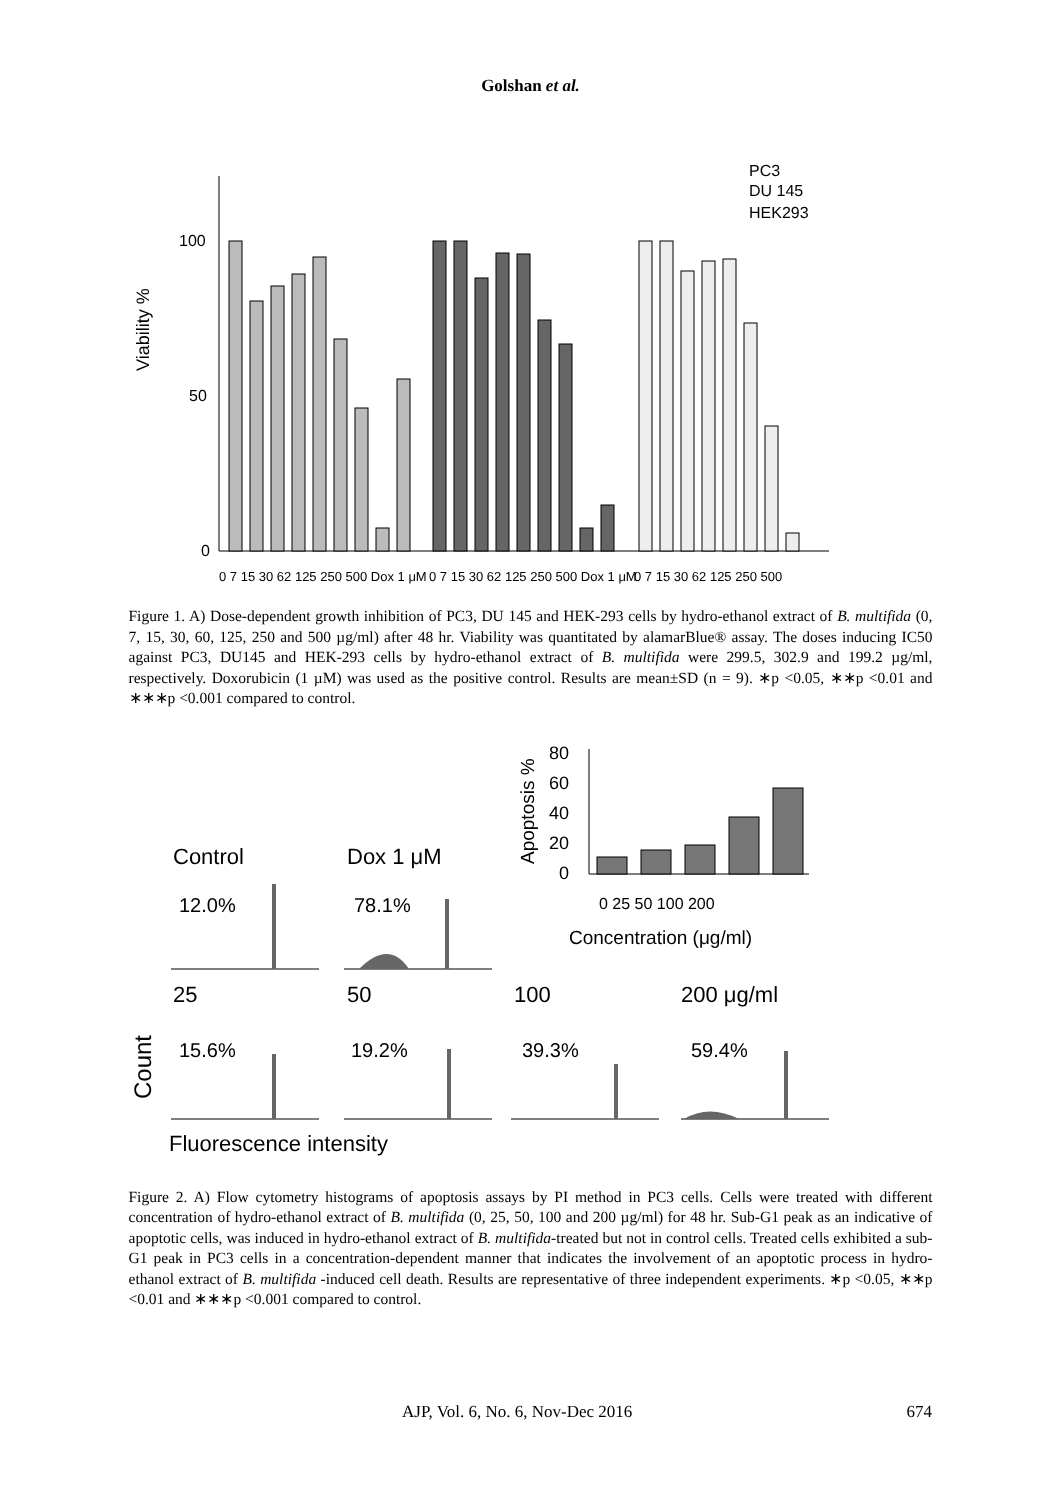Golshan et al.
Viability %
100
50
0
PC3
DU 145
HEK293
0 7 15 30 62 125 250 500 Dox 1 μM
0 7 15 30 62 125 250 500 Dox 1 μM
0 7 15 30 62 125 250 500
Figure 1. A) Dose-dependent growth inhibition of PC3, DU 145 and HEK-293 cells by hydro-ethanol extract of B. multifida (0, 7, 15, 30, 60, 125, 250 and 500 µg/ml) after 48 hr. Viability was quantitated by alamarBlue® assay. The doses inducing IC50 against PC3, DU145 and HEK-293 cells by hydro-ethanol extract of B. multifida were 299.5, 302.9 and 199.2 µg/ml, respectively. Doxorubicin (1 µM) was used as the positive control. Results are mean±SD (n = 9). ∗p <0.05, ∗∗p <0.01 and ∗∗∗p <0.001 compared to control.
Apoptosis %
80
60
40
20
0
0 25 50 100 200
Concentration (μg/ml)
Control
Dox 1 μM
12.0%
78.1%
25
50
100
200 μg/ml
15.6%
19.2%
39.3%
59.4%
Count
Fluorescence intensity
Figure 2. A) Flow cytometry histograms of apoptosis assays by PI method in PC3 cells. Cells were treated with different concentration of hydro-ethanol extract of B. multifida (0, 25, 50, 100 and 200 µg/ml) for 48 hr. Sub-G1 peak as an indicative of apoptotic cells, was induced in hydro-ethanol extract of B. multifida-treated but not in control cells. Treated cells exhibited a sub-G1 peak in PC3 cells in a concentration-dependent manner that indicates the involvement of an apoptotic process in hydro-ethanol extract of B. multifida -induced cell death. Results are representative of three independent experiments. ∗p <0.05, ∗∗p <0.01 and ∗∗∗p <0.001 compared to control.
AJP, Vol. 6, No. 6, Nov-Dec 2016 674